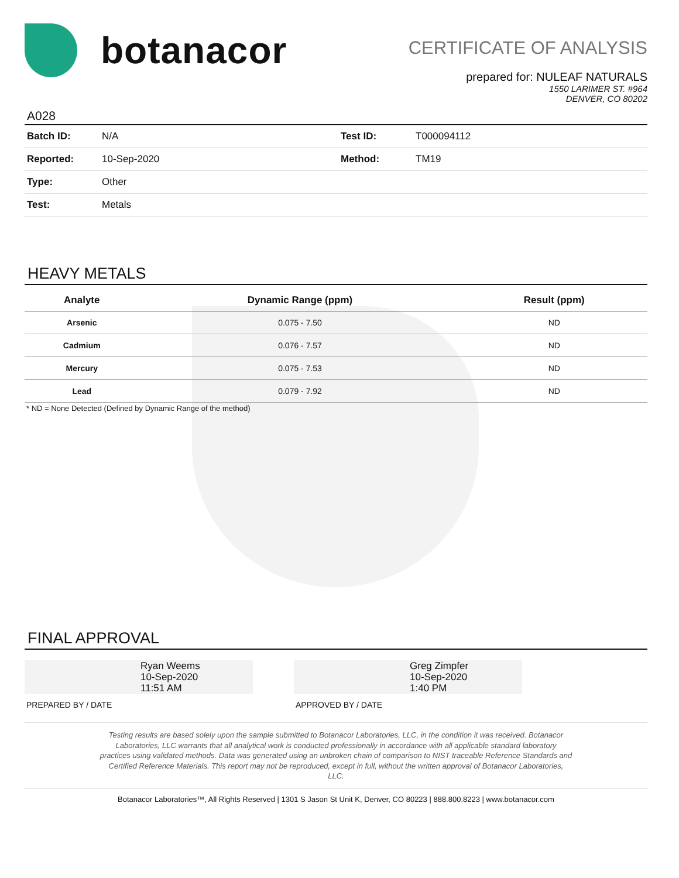botanacor
CERTIFICATE OF ANALYSIS
prepared for: NULEAF NATURALS
1550 LARIMER ST. #964
DENVER, CO 80202
A028
| Batch ID: | N/A | Test ID: | T000094112 |
| Reported: | 10-Sep-2020 | Method: | TM19 |
| Type: | Other | | |
| Test: | Metals | | |
HEAVY METALS
| Analyte | Dynamic Range (ppm) | Result (ppm) |
| --- | --- | --- |
| Arsenic | 0.075 - 7.50 | ND |
| Cadmium | 0.076 - 7.57 | ND |
| Mercury | 0.075 - 7.53 | ND |
| Lead | 0.079 - 7.92 | ND |
* ND = None Detected (Defined by Dynamic Range of the method)
FINAL APPROVAL
Ryan Weems
10-Sep-2020
11:51 AM
PREPARED BY / DATE
Greg Zimpfer
10-Sep-2020
1:40 PM
APPROVED BY / DATE
Testing results are based solely upon the sample submitted to Botanacor Laboratories, LLC, in the condition it was received. Botanacor
Laboratories, LLC warrants that all analytical work is conducted professionally in accordance with all applicable standard laboratory
practices using validated methods. Data was generated using an unbroken chain of comparison to NIST traceable Reference Standards and
Certified Reference Materials. This report may not be reproduced, except in full, without the written approval of Botanacor Laboratories,
LLC.
Botanacor Laboratories™, All Rights Reserved | 1301 S Jason St Unit K, Denver, CO 80223 | 888.800.8223 | www.botanacor.com